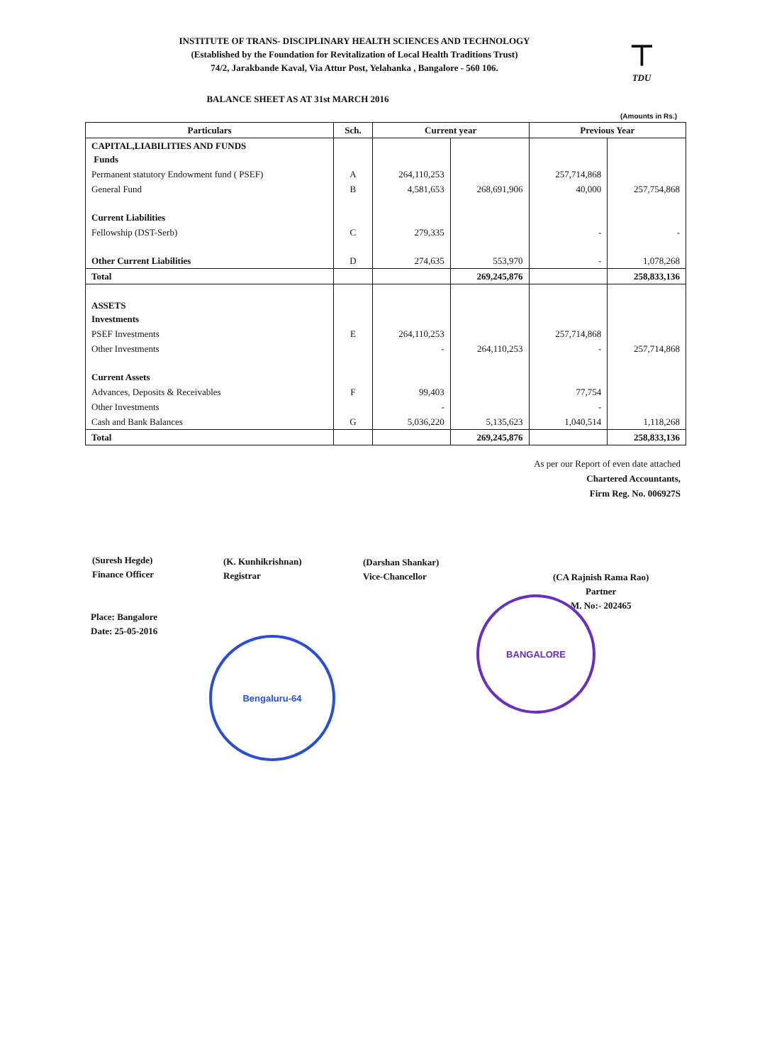INSTITUTE OF TRANS- DISCIPLINARY HEALTH SCIENCES AND TECHNOLOGY
(Established by the Foundation for Revitalization of Local Health Traditions Trust)
74/2, Jarakbande Kaval, Via Attur Post, Yelahanka , Bangalore - 560 106.
⊤
TDU
BALANCE SHEET AS AT 31st MARCH 2016
(Amounts in Rs.)
| Particulars | Sch. | Current year | | Previous Year | |
| --- | --- | --- | --- | --- | --- |
| CAPITAL,LIABILITIES AND FUNDS Funds | | | | | |
| Permanent statutory Endowment fund ( PSEF) | A | 264,110,253 | | 257,714,868 | |
| General Fund | B | 4,581,653 | 268,691,906 | 40,000 | 257,754,868 |
| Current Liabilities | | | | | |
| Fellowship (DST-Serb) | C | 279,335 | | - | - |
| Other Current Liabilities | D | 274,635 | 553,970 | - | 1,078,268 |
| Total | | | 269,245,876 | | 258,833,136 |
| ASSETS Investments | | | | | |
| PSEF Investments | E | 264,110,253 | | 257,714,868 | |
| Other Investments | | - | 264,110,253 | - | 257,714,868 |
| Current Assets | | | | | |
| Advances, Deposits & Receivables | F | 99,403 | | 77,754 | |
| Other Investments | | - | | - | |
| Cash and Bank Balances | G | 5,036,220 | 5,135,623 | 1,040,514 | 1,118,268 |
| Total | | | 269,245,876 | | 258,833,136 |
As per our Report of even date attached
Chartered Accountants,
Firm Reg. No. 006927S
(Suresh Hegde)
Finance Officer
(K. Kunhikrishnan)
Registrar
(Darshan Shankar)
Vice-Chancellor
(CA Rajnish Rama Rao)
Partner
M. No:- 202465
Place: Bangalore
Date: 25-05-2016
Bengaluru-64
BANGALORE